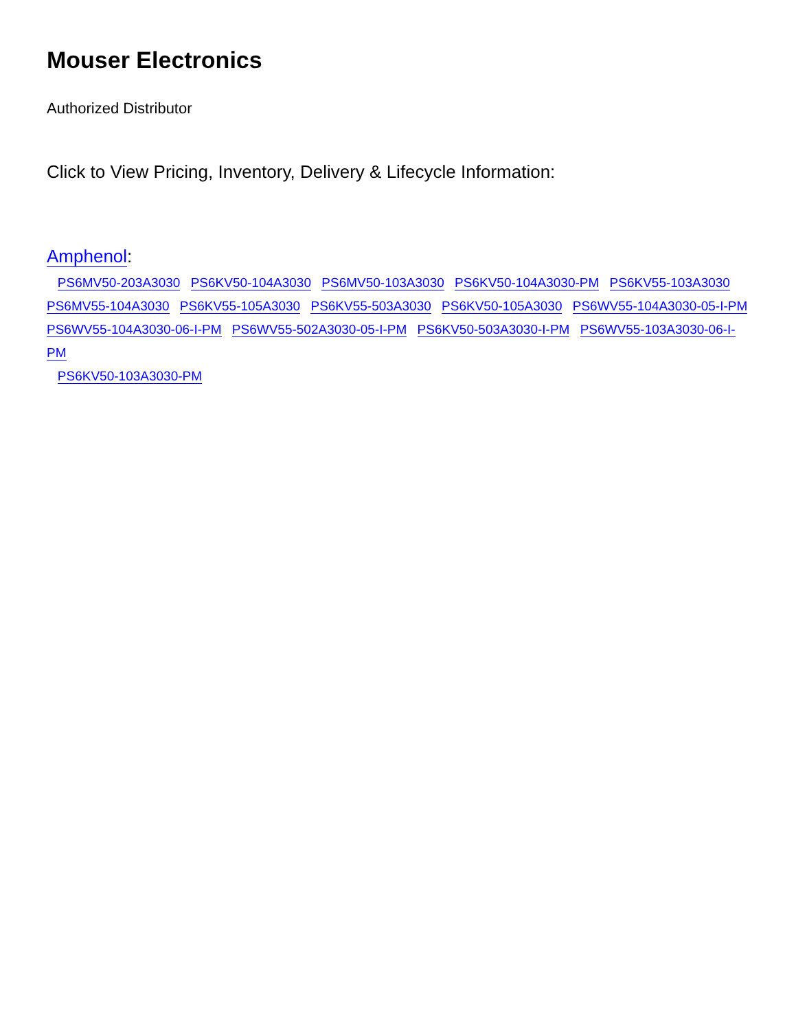Mouser Electronics
Authorized Distributor
Click to View Pricing, Inventory, Delivery & Lifecycle Information:
Amphenol:
PS6MV50-203A3030 PS6KV50-104A3030 PS6MV50-103A3030 PS6KV50-104A3030-PM PS6KV55-103A3030
PS6MV55-104A3030 PS6KV55-105A3030 PS6KV55-503A3030 PS6KV50-105A3030 PS6WV55-104A3030-05-I-PM
PS6WV55-104A3030-06-I-PM PS6WV55-502A3030-05-I-PM PS6KV50-503A3030-I-PM PS6WV55-103A3030-06-I-PM
PS6KV50-103A3030-PM